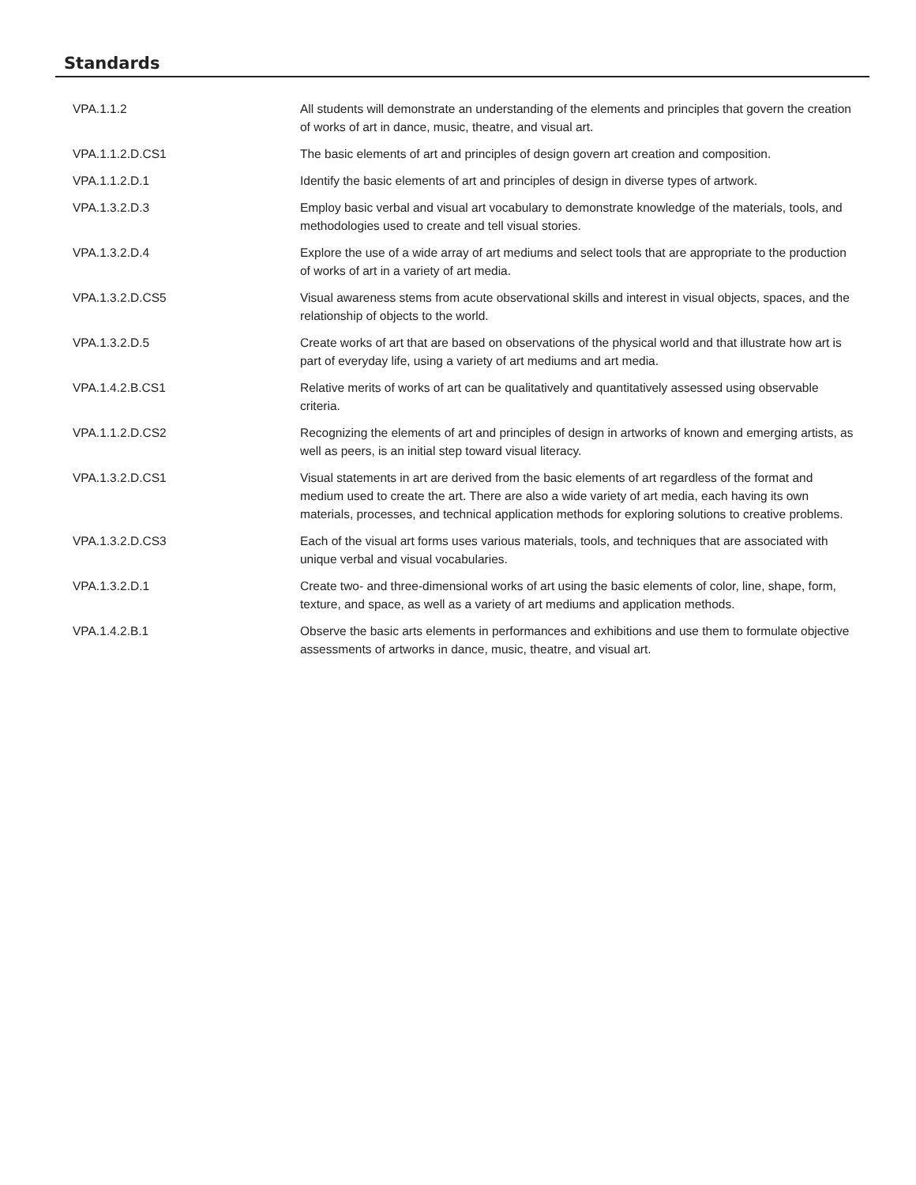Standards
| VPA.1.1.2 | All students will demonstrate an understanding of the elements and principles that govern the creation of works of art in dance, music, theatre, and visual art. |
| VPA.1.1.2.D.CS1 | The basic elements of art and principles of design govern art creation and composition. |
| VPA.1.1.2.D.1 | Identify the basic elements of art and principles of design in diverse types of artwork. |
| VPA.1.3.2.D.3 | Employ basic verbal and visual art vocabulary to demonstrate knowledge of the materials, tools, and methodologies used to create and tell visual stories. |
| VPA.1.3.2.D.4 | Explore the use of a wide array of art mediums and select tools that are appropriate to the production of works of art in a variety of art media. |
| VPA.1.3.2.D.CS5 | Visual awareness stems from acute observational skills and interest in visual objects, spaces, and the relationship of objects to the world. |
| VPA.1.3.2.D.5 | Create works of art that are based on observations of the physical world and that illustrate how art is part of everyday life, using a variety of art mediums and art media. |
| VPA.1.4.2.B.CS1 | Relative merits of works of art can be qualitatively and quantitatively assessed using observable criteria. |
| VPA.1.1.2.D.CS2 | Recognizing the elements of art and principles of design in artworks of known and emerging artists, as well as peers, is an initial step toward visual literacy. |
| VPA.1.3.2.D.CS1 | Visual statements in art are derived from the basic elements of art regardless of the format and medium used to create the art. There are also a wide variety of art media, each having its own materials, processes, and technical application methods for exploring solutions to creative problems. |
| VPA.1.3.2.D.CS3 | Each of the visual art forms uses various materials, tools, and techniques that are associated with unique verbal and visual vocabularies. |
| VPA.1.3.2.D.1 | Create two- and three-dimensional works of art using the basic elements of color, line, shape, form, texture, and space, as well as a variety of art mediums and application methods. |
| VPA.1.4.2.B.1 | Observe the basic arts elements in performances and exhibitions and use them to formulate objective assessments of artworks in dance, music, theatre, and visual art. |